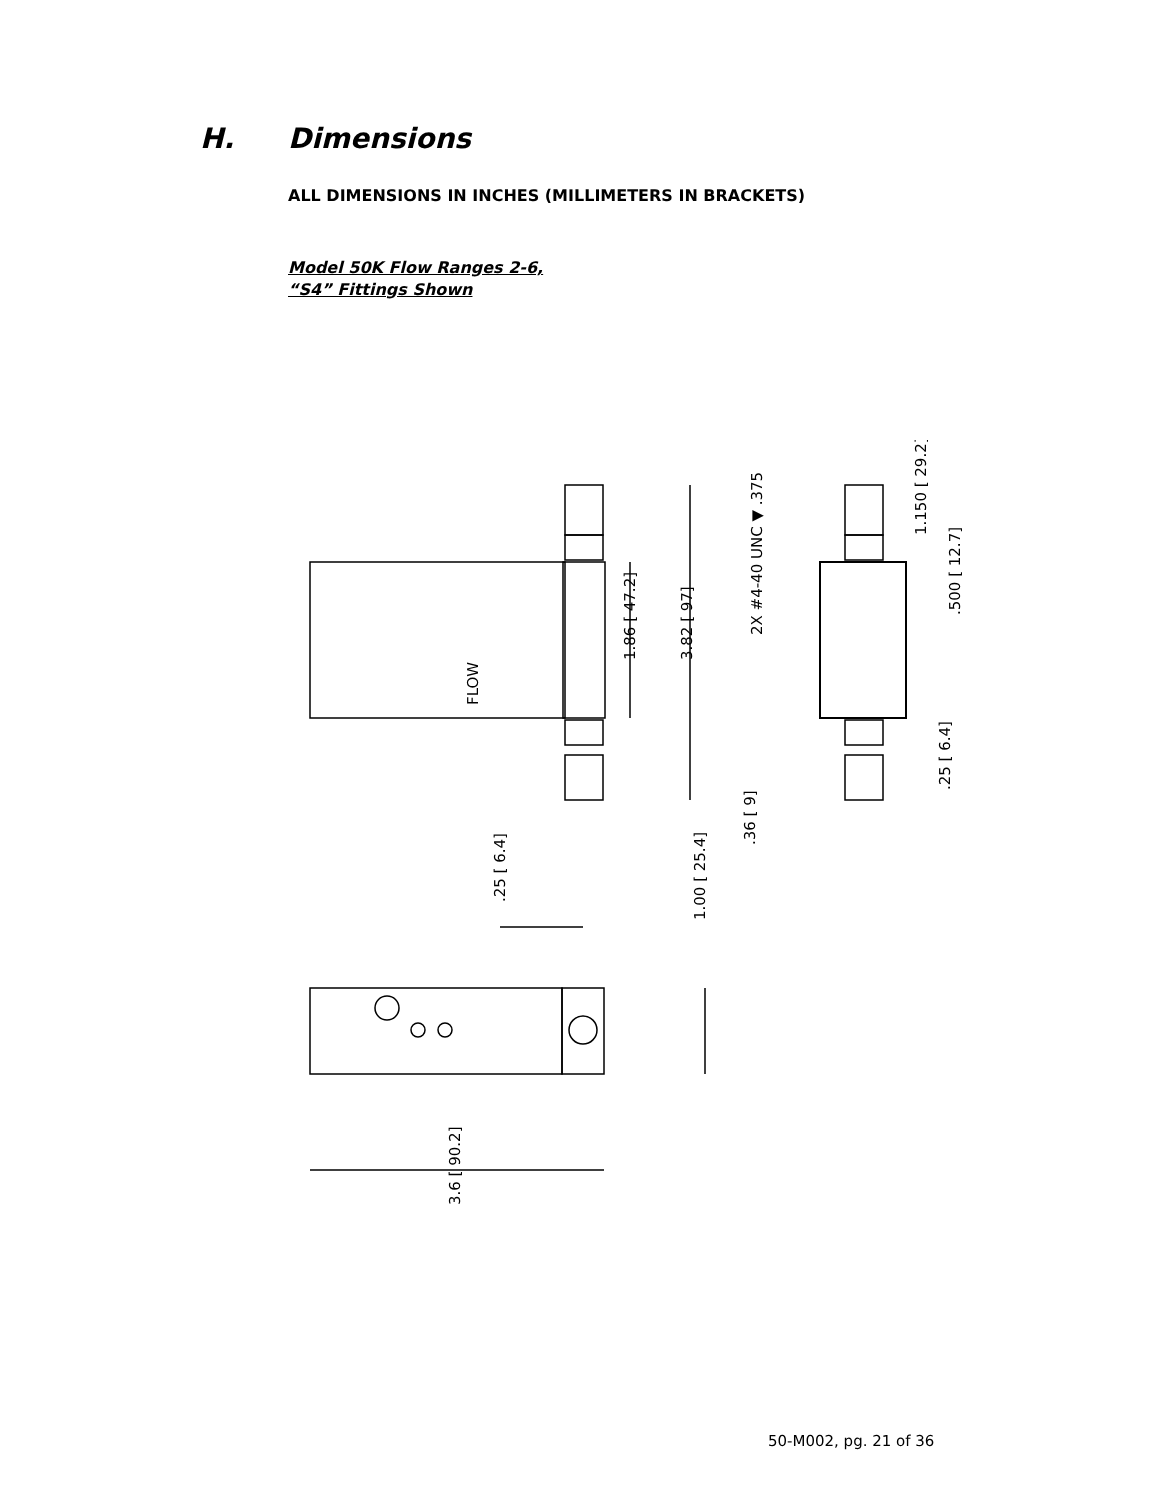H. Dimensions
ALL DIMENSIONS IN INCHES (MILLIMETERS IN BRACKETS)
Model 50K Flow Ranges 2-6,
“S4” Fittings Shown
FLOW
1.86 [ 47.2]
3.82 [ 97]
2X #4-40 UNC ▼ .375
1.150 [ 29.2]
.500 [ 12.7]
.25 [ 6.4]
.36 [ 9]
.25 [ 6.4]
1.00 [ 25.4]
3.6 [ 90.2]
50-M002, pg. 21 of 36